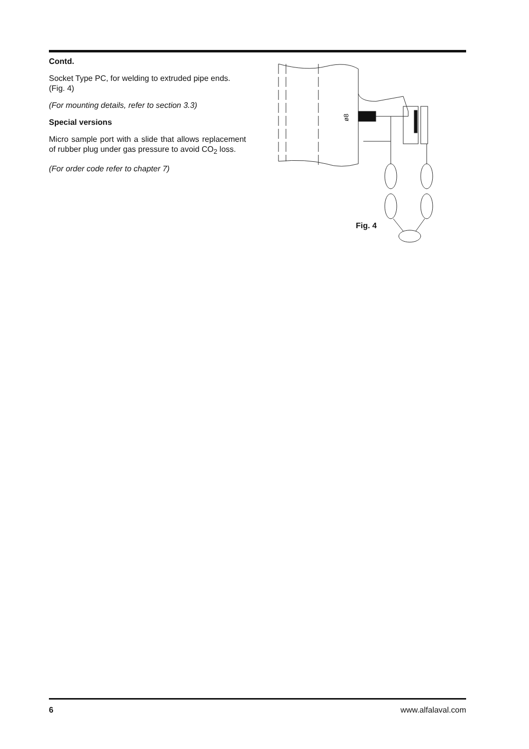Contd.
Socket Type PC, for welding to extruded pipe ends.
(Fig. 4)
(For mounting details, refer to section 3.3)
Special versions
Micro sample port with a slide that allows replacement of rubber plug under gas pressure to avoid CO<sub>2</sub> loss.
(For order code refer to chapter 7)
ø8
Fig. 4
6 www.alfalaval.com